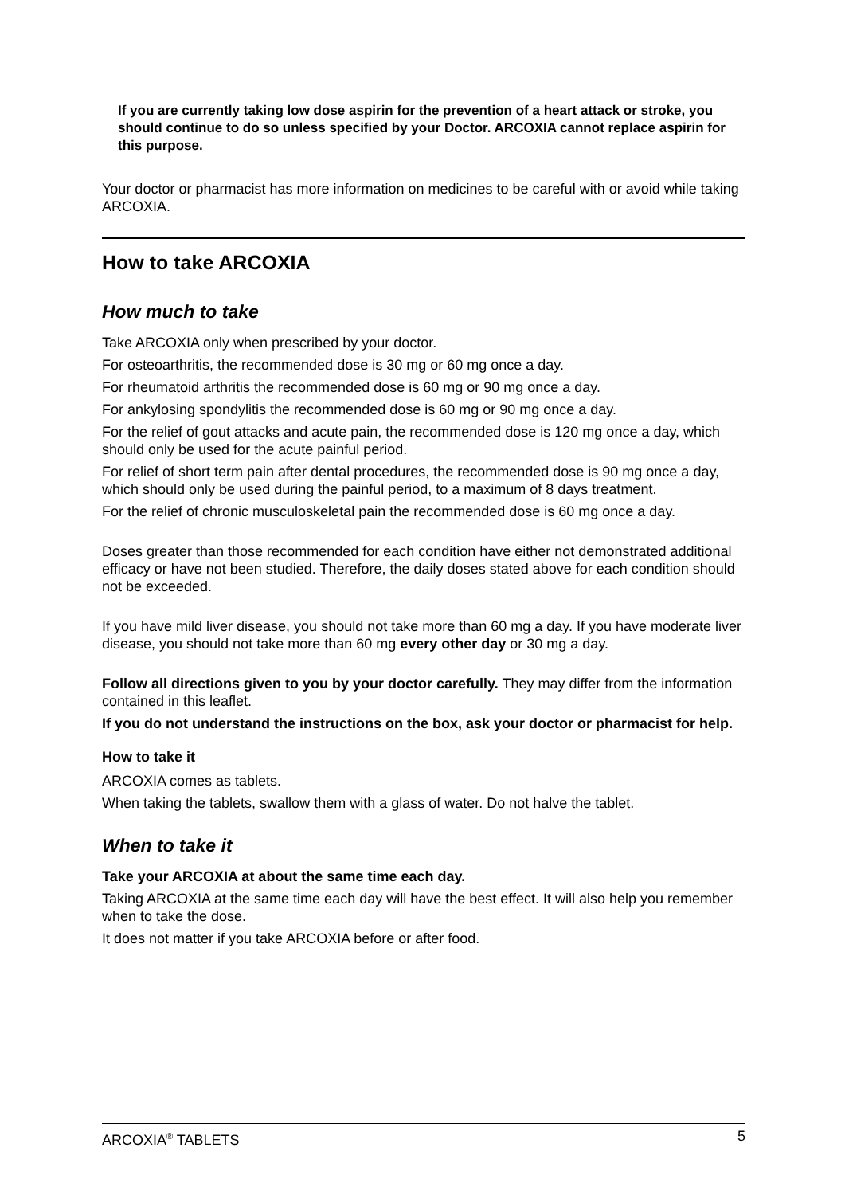If you are currently taking low dose aspirin for the prevention of a heart attack or stroke, you should continue to do so unless specified by your Doctor. ARCOXIA cannot replace aspirin for this purpose.
Your doctor or pharmacist has more information on medicines to be careful with or avoid while taking ARCOXIA.
How to take ARCOXIA
How much to take
Take ARCOXIA only when prescribed by your doctor.
For osteoarthritis, the recommended dose is 30 mg or 60 mg once a day.
For rheumatoid arthritis the recommended dose is 60 mg or 90 mg once a day.
For ankylosing spondylitis the recommended dose is 60 mg or 90 mg once a day.
For the relief of gout attacks and acute pain, the recommended dose is 120 mg once a day, which should only be used for the acute painful period.
For relief of short term pain after dental procedures, the recommended dose is 90 mg once a day, which should only be used during the painful period, to a maximum of 8 days treatment.
For the relief of chronic musculoskeletal pain the recommended dose is 60 mg once a day.
Doses greater than those recommended for each condition have either not demonstrated additional efficacy or have not been studied. Therefore, the daily doses stated above for each condition should not be exceeded.
If you have mild liver disease, you should not take more than 60 mg a day. If you have moderate liver disease, you should not take more than 60 mg every other day or 30 mg a day.
Follow all directions given to you by your doctor carefully. They may differ from the information contained in this leaflet.
If you do not understand the instructions on the box, ask your doctor or pharmacist for help.
How to take it
ARCOXIA comes as tablets.
When taking the tablets, swallow them with a glass of water. Do not halve the tablet.
When to take it
Take your ARCOXIA at about the same time each day.
Taking ARCOXIA at the same time each day will have the best effect. It will also help you remember when to take the dose.
It does not matter if you take ARCOXIA before or after food.
ARCOXIA<sup>®</sup> TABLETS 5